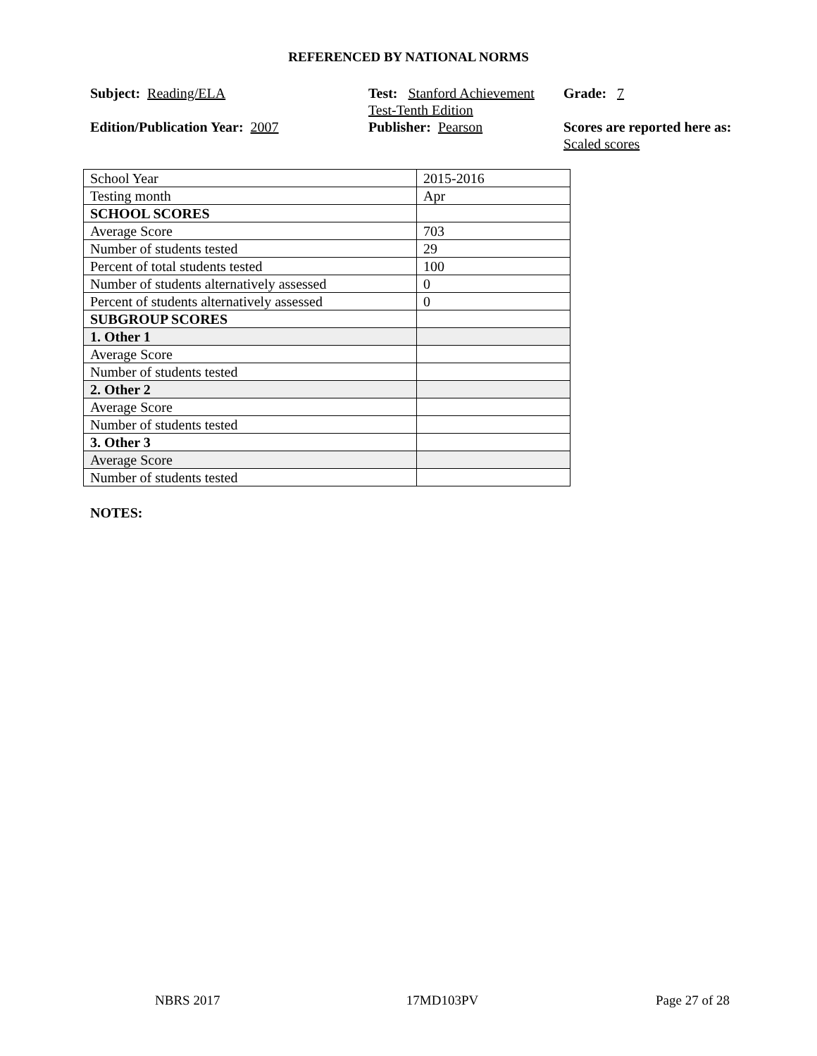REFERENCED BY NATIONAL NORMS
Subject: Reading/ELA
Test: Stanford Achievement Test-Tenth Edition
Grade: 7
Edition/Publication Year: 2007
Publisher: Pearson
Scores are reported here as: Scaled scores
| School Year | 2015-2016 |
| Testing month | Apr |
| SCHOOL SCORES | |
| Average Score | 703 |
| Number of students tested | 29 |
| Percent of total students tested | 100 |
| Number of students alternatively assessed | 0 |
| Percent of students alternatively assessed | 0 |
| SUBGROUP SCORES | |
| 1. Other 1 | |
| Average Score | |
| Number of students tested | |
| 2. Other 2 | |
| Average Score | |
| Number of students tested | |
| 3. Other 3 | |
| Average Score | |
| Number of students tested | |
NOTES:
NBRS 2017 17MD103PV Page 27 of 28